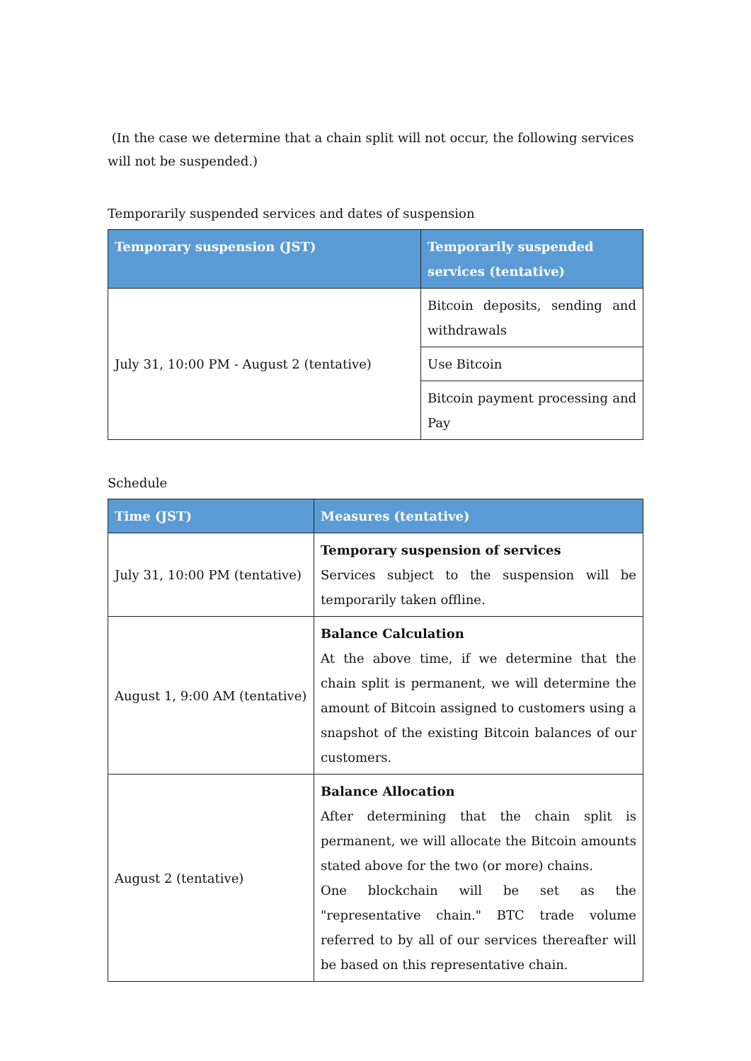(In the case we determine that a chain split will not occur, the following services will not be suspended.)
Temporarily suspended services and dates of suspension
| Temporary suspension (JST) | Temporarily suspended services (tentative) |
| --- | --- |
| July 31, 10:00 PM - August 2 (tentative) | Bitcoin deposits, sending and withdrawals |
| | Use Bitcoin |
| | Bitcoin payment processing and Pay |
Schedule
| Time (JST) | Measures (tentative) |
| --- | --- |
| July 31, 10:00 PM (tentative) | Temporary suspension of services Services subject to the suspension will be temporarily taken offline. |
| August 1, 9:00 AM (tentative) | Balance Calculation At the above time, if we determine that the chain split is permanent, we will determine the amount of Bitcoin assigned to customers using a snapshot of the existing Bitcoin balances of our customers. |
| August 2 (tentative) | Balance Allocation After determining that the chain split is permanent, we will allocate the Bitcoin amounts stated above for the two (or more) chains. One blockchain will be set as the "representative chain." BTC trade volume referred to by all of our services thereafter will be based on this representative chain. |